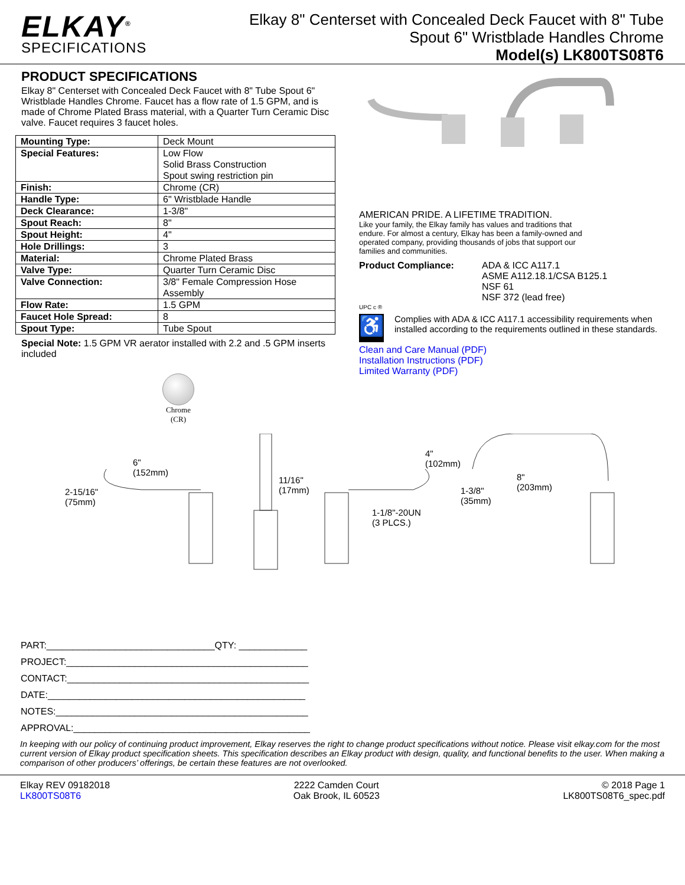ELKAY<sup>®</sup>
SPECIFICATIONS
Elkay 8" Centerset with Concealed Deck Faucet with 8" Tube
Spout 6" Wristblade Handles Chrome
Model(s) LK800TS08T6
PRODUCT SPECIFICATIONS
Elkay 8" Centerset with Concealed Deck Faucet with 8" Tube Spout 6" Wristblade Handles Chrome. Faucet has a flow rate of 1.5 GPM, and is made of Chrome Plated Brass material, with a Quarter Turn Ceramic Disc valve. Faucet requires 3 faucet holes.
| Mounting Type: | Deck Mount |
| Special Features: | Low Flow Solid Brass Construction Spout swing restriction pin |
| Finish: | Chrome (CR) |
| Handle Type: | 6" Wristblade Handle |
| Deck Clearance: | 1-3/8" |
| Spout Reach: | 8" |
| Spout Height: | 4" |
| Hole Drillings: | 3 |
| Material: | Chrome Plated Brass |
| Valve Type: | Quarter Turn Ceramic Disc |
| Valve Connection: | 3/8" Female Compression Hose Assembly |
| Flow Rate: | 1.5 GPM |
| Faucet Hole Spread: | 8 |
| Spout Type: | Tube Spout |
Special Note: 1.5 GPM VR aerator installed with 2.2 and .5 GPM inserts included
Chrome
(CR)
AMERICAN PRIDE. A LIFETIME TRADITION.
Like your family, the Elkay family has values and traditions that endure. For almost a century, Elkay has been a family-owned and operated company, providing thousands of jobs that support our families and communities.
Product Compliance: ADA & ICC A117.1
ASME A112.18.1/CSA B125.1
NSF 61
NSF 372 (lead free)
UPC c ®
♿
Complies with ADA & ICC A117.1 accessibility requirements when installed according to the requirements outlined in these standards.
Clean and Care Manual (PDF)
Installation Instructions (PDF)
Limited Warranty (PDF)
2-15/16"
(75mm)
6"
(152mm)
11/16"
(17mm)
1-1/8"-20UN
(3 PLCS.)
4"
(102mm)
1-3/8"
(35mm)
8"
(203mm)
PART:________________________________QTY: _____________
PROJECT:______________________________________________
CONTACT:______________________________________________
DATE:_________________________________________________
NOTES:________________________________________________
APPROVAL:_____________________________________________
In keeping with our policy of continuing product improvement, Elkay reserves the right to change product specifications without notice. Please visit elkay.com for the most current version of Elkay product specification sheets. This specification describes an Elkay product with design, quality, and functional benefits to the user. When making a comparison of other producers’ offerings, be certain these features are not overlooked.
Elkay REV 09182018
LK800TS08T6
2222 Camden Court
Oak Brook, IL 60523
© 2018 Page 1
LK800TS08T6_spec.pdf